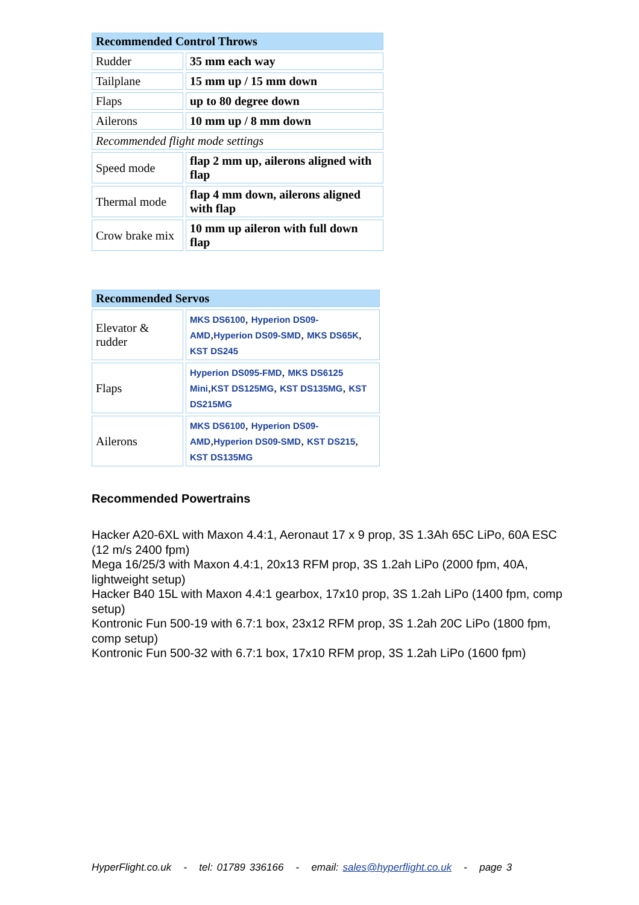| Recommended Control Throws | |
| --- | --- |
| Rudder | 35 mm each way |
| Tailplane | 15 mm up / 15 mm down |
| Flaps | up to 80 degree down |
| Ailerons | 10 mm up / 8 mm down |
| Recommended flight mode settings | |
| Speed mode | flap 2 mm up, ailerons aligned with flap |
| Thermal mode | flap 4 mm down, ailerons aligned with flap |
| Crow brake mix | 10 mm up aileron with full down flap |
| Recommended Servos | |
| --- | --- |
| Elevator & rudder | MKS DS6100 , Hyperion DS09-AMD , Hyperion DS09-SMD , MKS DS65K , KST DS245 |
| Flaps | Hyperion DS095-FMD , MKS DS6125 Mini , KST DS125MG , KST DS135MG , KST DS215MG |
| Ailerons | MKS DS6100 , Hyperion DS09-AMD , Hyperion DS09-SMD , KST DS215 , KST DS135MG |
Recommended Powertrains
Hacker A20-6XL with Maxon 4.4:1, Aeronaut 17 x 9 prop, 3S 1.3Ah 65C LiPo, 60A ESC (12 m/s 2400 fpm)
Mega 16/25/3 with Maxon 4.4:1, 20x13 RFM prop, 3S 1.2ah LiPo (2000 fpm, 40A, lightweight setup)
Hacker B40 15L with Maxon 4.4:1 gearbox, 17x10 prop, 3S 1.2ah LiPo (1400 fpm, comp setup)
Kontronic Fun 500-19 with 6.7:1 box, 23x12 RFM prop, 3S 1.2ah 20C LiPo (1800 fpm, comp setup)
Kontronic Fun 500-32 with 6.7:1 box, 17x10 RFM prop, 3S 1.2ah LiPo (1600 fpm)
HyperFlight.co.uk - tel: 01789 336166 - email: sales@hyperflight.co.uk - page 3